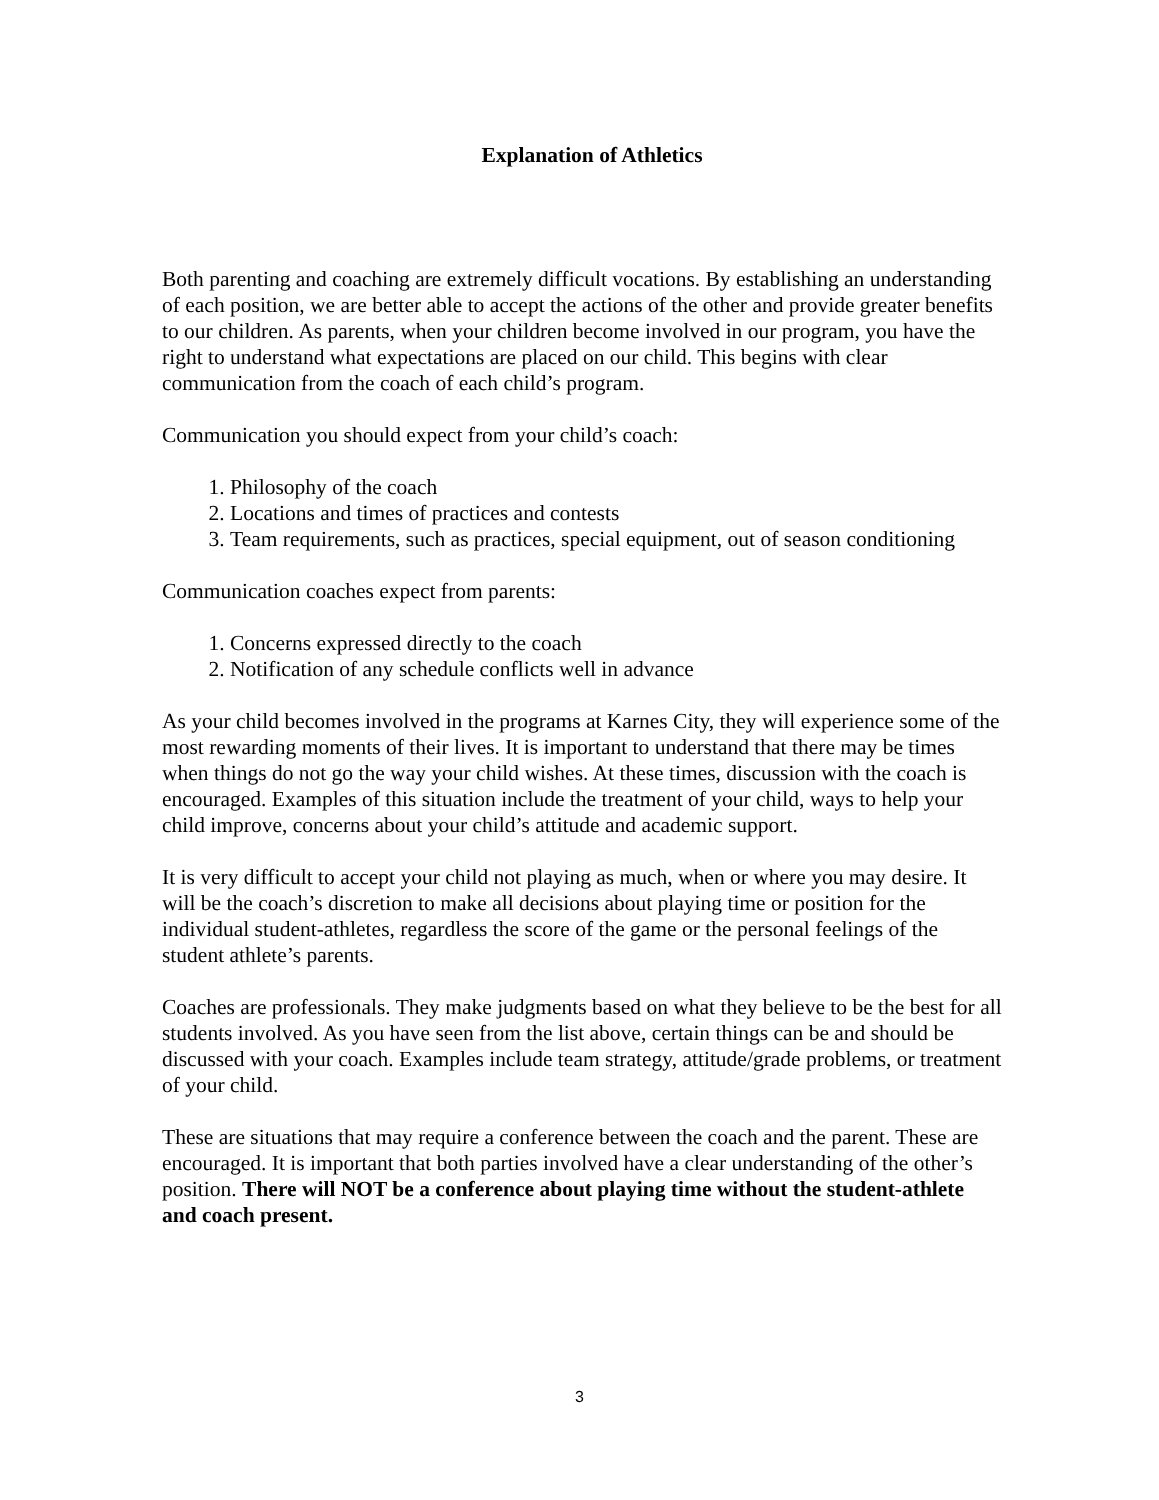Explanation of Athletics
Both parenting and coaching are extremely difficult vocations. By establishing an understanding of each position, we are better able to accept the actions of the other and provide greater benefits to our children. As parents, when your children become involved in our program, you have the right to understand what expectations are placed on our child. This begins with clear communication from the coach of each child’s program.
Communication you should expect from your child’s coach:
1. Philosophy of the coach
2. Locations and times of practices and contests
3. Team requirements, such as practices, special equipment, out of season conditioning
Communication coaches expect from parents:
1. Concerns expressed directly to the coach
2. Notification of any schedule conflicts well in advance
As your child becomes involved in the programs at Karnes City, they will experience some of the most rewarding moments of their lives. It is important to understand that there may be times when things do not go the way your child wishes. At these times, discussion with the coach is encouraged. Examples of this situation include the treatment of your child, ways to help your child improve, concerns about your child’s attitude and academic support.
It is very difficult to accept your child not playing as much, when or where you may desire. It will be the coach’s discretion to make all decisions about playing time or position for the individual student-athletes, regardless the score of the game or the personal feelings of the student athlete’s parents.
Coaches are professionals. They make judgments based on what they believe to be the best for all students involved. As you have seen from the list above, certain things can be and should be discussed with your coach. Examples include team strategy, attitude/grade problems, or treatment of your child.
These are situations that may require a conference between the coach and the parent. These are encouraged. It is important that both parties involved have a clear understanding of the other’s position. There will NOT be a conference about playing time without the student-athlete and coach present.
3